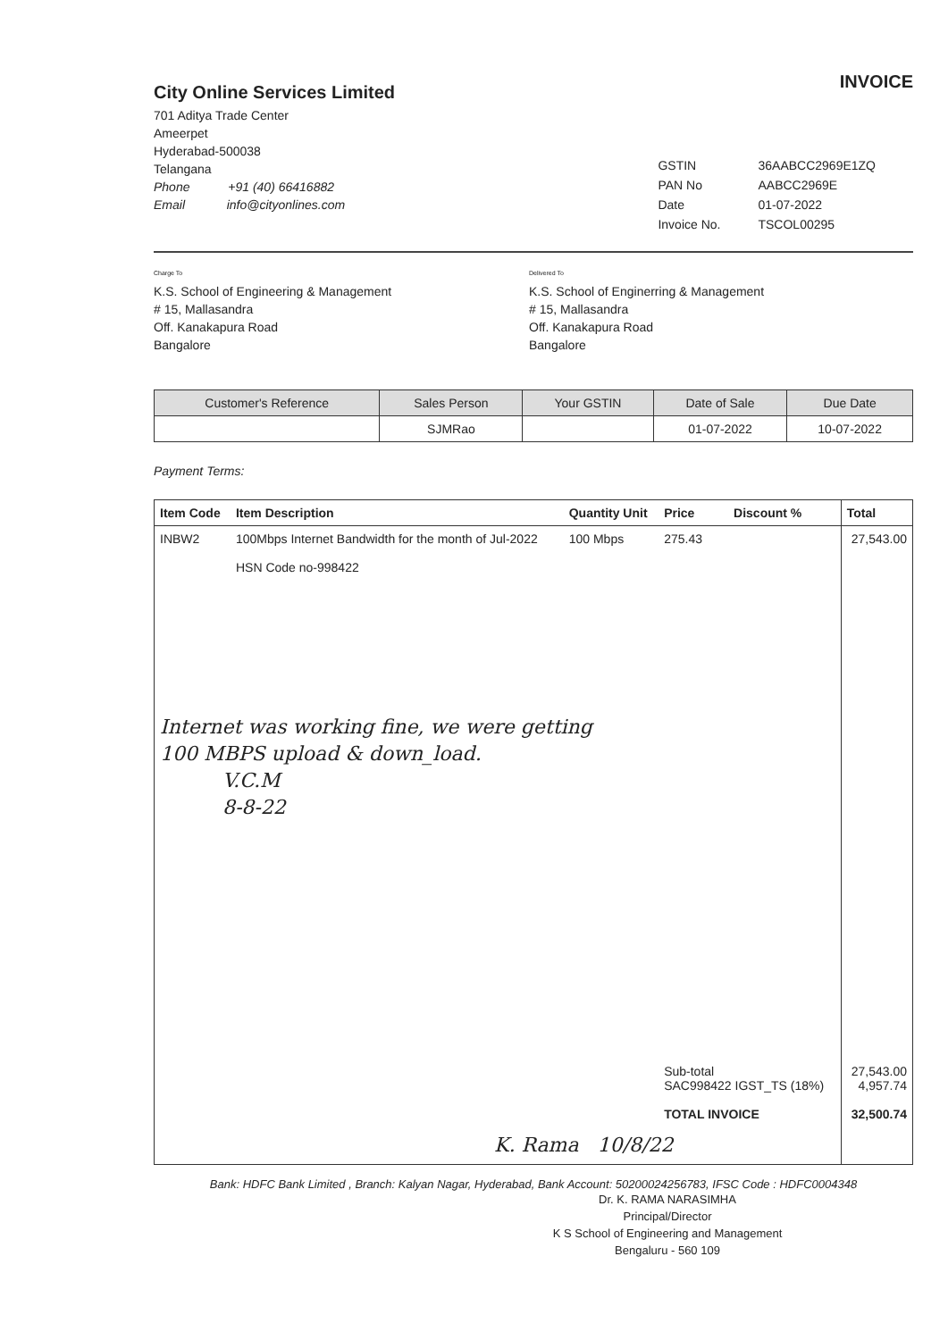City Online Services Limited
701 Aditya Trade Center
Ameerpet
Hyderabad-500038
Telangana
Phone +91 (40) 66416882
Email info@cityonlines.com
INVOICE
| GSTIN | 36AABCC2969E1ZQ |
| PAN No | AABCC2969E |
| Date | 01-07-2022 |
| Invoice No. | TSCOL00295 |
Charge To
K.S. School of Engineering & Management
# 15, Mallasandra
Off. Kanakapura Road
Bangalore
Delivered To
K.S. School of Enginerring & Management
# 15, Mallasandra
Off. Kanakapura Road
Bangalore
| Customer's Reference | Sales Person | Your GSTIN | Date of Sale | Due Date |
| --- | --- | --- | --- | --- |
| | SJMRao | | 01-07-2022 | 10-07-2022 |
Payment Terms:
| Item Code | Item Description | Quantity Unit | Price | Discount % | Total |
| --- | --- | --- | --- | --- | --- |
| INBW2 | 100Mbps Internet Bandwidth for the month of Jul-2022 HSN Code no-998422 | 100 Mbps | 275.43 | | 27,543.00 |
| Internet was working fine, we were getting 100 MBPS upload & down_load. V.C.M 8-8-22 | | | | | |
| | | | Sub-total SAC998422 IGST_TS (18%) TOTAL INVOICE | | 27,543.00 4,957.74 32,500.74 |
| K. Rama 10/8/22 | | | | | |
Bank: HDFC Bank Limited , Branch: Kalyan Nagar, Hyderabad, Bank Account: 50200024256783, IFSC Code : HDFC0004348
Dr. K. RAMA NARASIMHA
Principal/Director
K S School of Engineering and Management
Bengaluru - 560 109